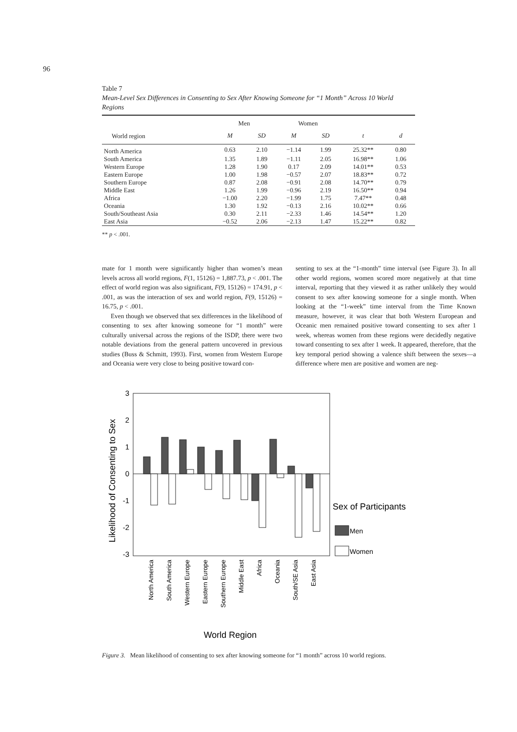96
Table 7
Mean-Level Sex Differences in Consenting to Sex After Knowing Someone for “1 Month” Across 10 World Regions
| | Men | | Women | | | |
| --- | --- | --- | --- | --- | --- | --- |
| World region | M | SD | M | SD | t | d |
| North America | 0.63 | 2.10 | −1.14 | 1.99 | 25.32** | 0.80 |
| South America | 1.35 | 1.89 | −1.11 | 2.05 | 16.98** | 1.06 |
| Western Europe | 1.28 | 1.90 | 0.17 | 2.09 | 14.01** | 0.53 |
| Eastern Europe | 1.00 | 1.98 | −0.57 | 2.07 | 18.83** | 0.72 |
| Southern Europe | 0.87 | 2.08 | −0.91 | 2.08 | 14.70** | 0.79 |
| Middle East | 1.26 | 1.99 | −0.96 | 2.19 | 16.50** | 0.94 |
| Africa | −1.00 | 2.20 | −1.99 | 1.75 | 7.47** | 0.48 |
| Oceania | 1.30 | 1.92 | −0.13 | 2.16 | 10.02** | 0.66 |
| South/Southeast Asia | 0.30 | 2.11 | −2.33 | 1.46 | 14.54** | 1.20 |
| East Asia | −0.52 | 2.06 | −2.13 | 1.47 | 15.22** | 0.82 |
** p < .001.
mate for 1 month were significantly higher than women’s mean levels across all world regions, F(1, 15126) = 1,887.73, p < .001. The effect of world region was also significant, F(9, 15126) = 174.91, p < .001, as was the interaction of sex and world region, F(9, 15126) = 16.75, p < .001.
Even though we observed that sex differences in the likelihood of consenting to sex after knowing someone for “1 month” were culturally universal across the regions of the ISDP, there were two notable deviations from the general pattern uncovered in previous studies (Buss & Schmitt, 1993). First, women from Western Europe and Oceania were very close to being positive toward con-
senting to sex at the “1-month” time interval (see Figure 3). In all other world regions, women scored more negatively at that time interval, reporting that they viewed it as rather unlikely they would consent to sex after knowing someone for a single month. When looking at the “1-week” time interval from the Time Known measure, however, it was clear that both Western European and Oceanic men remained positive toward consenting to sex after 1 week, whereas women from these regions were decidedly negative toward consenting to sex after 1 week. It appeared, therefore, that the key temporal period showing a valence shift between the sexes—a difference where men are positive and women are neg-
3
2
1
0
-1
-2
-3
Likelihood of Consenting to Sex
North America
South America
Western Europe
Eastern Europe
Southern Europe
Middle East
Africa
Oceania
South/SE Asia
East Asia
World Region
Sex of Participants
Men
Women
Figure 3. Mean likelihood of consenting to sex after knowing someone for “1 month” across 10 world regions.